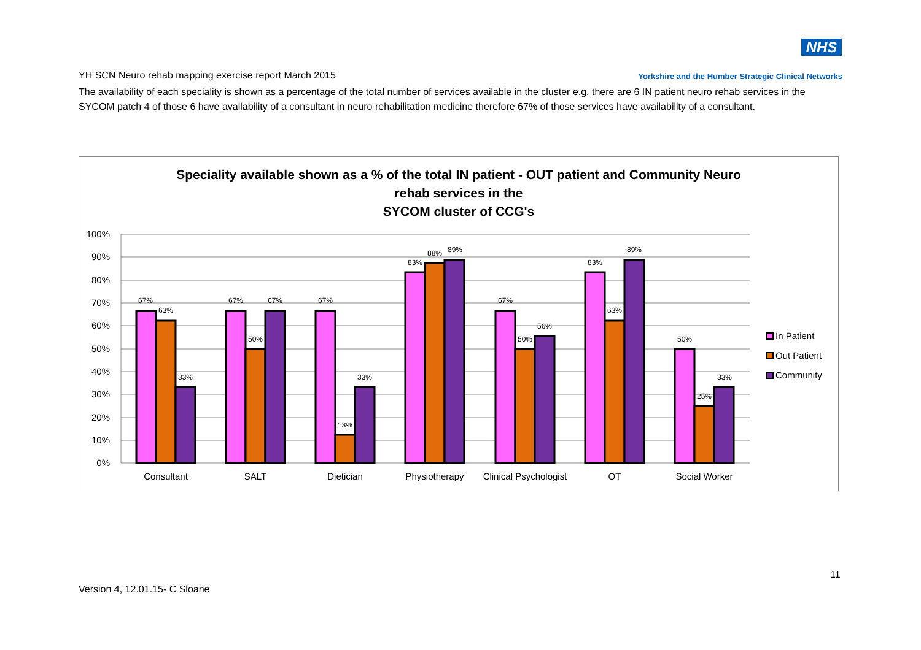NHS
YH SCN Neuro rehab mapping exercise report March 2015 Yorkshire and the Humber Strategic Clinical Networks
The availability of each speciality is shown as a percentage of the total number of services available in the cluster e.g. there are 6 IN patient neuro rehab services in the SYCOM patch 4 of those 6 have availability of a consultant in neuro rehabilitation medicine therefore 67% of those services have availability of a consultant.
Speciality available shown as a % of the total IN patient - OUT patient and Community Neuro
rehab services in the
SYCOM cluster of CCG's
100%
90%
80%
70%
60%
50%
40%
30%
20%
10%
0%
67%
63%
33%
67%
50%
67%
67%
13%
33%
83%
88%
89%
67%
50%
56%
83%
63%
89%
50%
25%
33%
Consultant
SALT
Dietician
Physiotherapy
Clinical Psychologist
OT
Social Worker
In Patient
Out Patient
Community
11
Version 4, 12.01.15- C Sloane